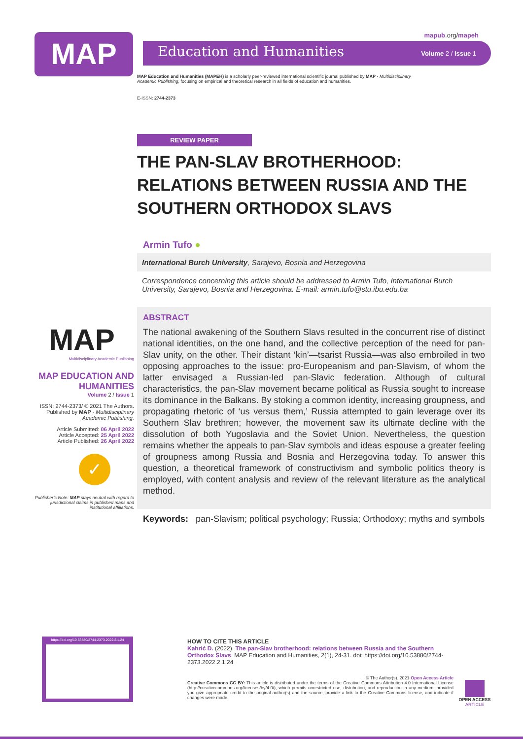mapub.org/mapeh MAP Education and Humanities Volume 2 / Issue 1
MAP Education and Humanities (MAPEH) is a scholarly peer-reviewed international scientific journal published by MAP - Multidisciplinary Academic Publishing, focusing on empirical and theoretical research in all fields of education and humanities.
E-ISSN: 2744-2373
REVIEW PAPER
THE PAN-SLAV BROTHERHOOD: RELATIONS BETWEEN RUSSIA AND THE SOUTHERN ORTHODOX SLAVS
Armin Tufo ●
International Burch University, Sarajevo, Bosnia and Herzegovina
Correspondence concerning this article should be addressed to Armin Tufo, International Burch University, Sarajevo, Bosnia and Herzegovina. E-mail: armin.tufo@stu.ibu.edu.ba
ABSTRACT
The national awakening of the Southern Slavs resulted in the concurrent rise of distinct national identities, on the one hand, and the collective perception of the need for pan-Slav unity, on the other. Their distant ‘kin’—tsarist Russia—was also embroiled in two opposing approaches to the issue: pro-Europeanism and pan-Slavism, of whom the latter envisaged a Russian-led pan-Slavic federation. Although of cultural characteristics, the pan-Slav movement became political as Russia sought to increase its dominance in the Balkans. By stoking a common identity, increasing groupness, and propagating rhetoric of ‘us versus them,’ Russia attempted to gain leverage over its Southern Slav brethren; however, the movement saw its ultimate decline with the dissolution of both Yugoslavia and the Soviet Union. Nevertheless, the question remains whether the appeals to pan-Slav symbols and ideas espouse a greater feeling of groupness among Russia and Bosnia and Herzegovina today. To answer this question, a theoretical framework of constructivism and symbolic politics theory is employed, with content analysis and review of the relevant literature as the analytical method.
Keywords: pan-Slavism; political psychology; Russia; Orthodoxy; myths and symbols
MAP
Multidisciplinary Academic Publishing
MAP EDUCATION AND HUMANITIES
Volume 2 / Issue 1
ISSN: 2744-2373/ © 2021 The Authors. Published by MAP - Multidisciplinary Academic Publishing.
Article Submitted: 06 April 2022
Article Accepted: 25 April 2022
Article Published: 26 April 2022
✓
Publisher’s Note: MAP stays neutral with regard to jurisdictional claims in published maps and institutional affiliations.
https://doi.org/10.53880/2744-2373.2022.2.1.24
HOW TO CITE THIS ARTICLE
Kahrić D. (2022). The pan-Slav brotherhood: relations between Russia and the Southern Orthodox Slavs. MAP Education and Humanities, 2(1), 24-31. doi: https://doi.org/10.53880/2744-2373.2022.2.1.24
© The Author(s). 2021 Open Access Article
Creative Commons CC BY: This article is distributed under the terms of the Creative Commons Attribution 4.0 International License (http://creativecommons.org/licenses/by/4.0/), which permits unrestricted use, distribution, and reproduction in any medium, provided you give appropriate credit to the original author(s) and the source, provide a link to the Creative Commons license, and indicate if changes were made.
OPEN ACCESS
ARTICLE